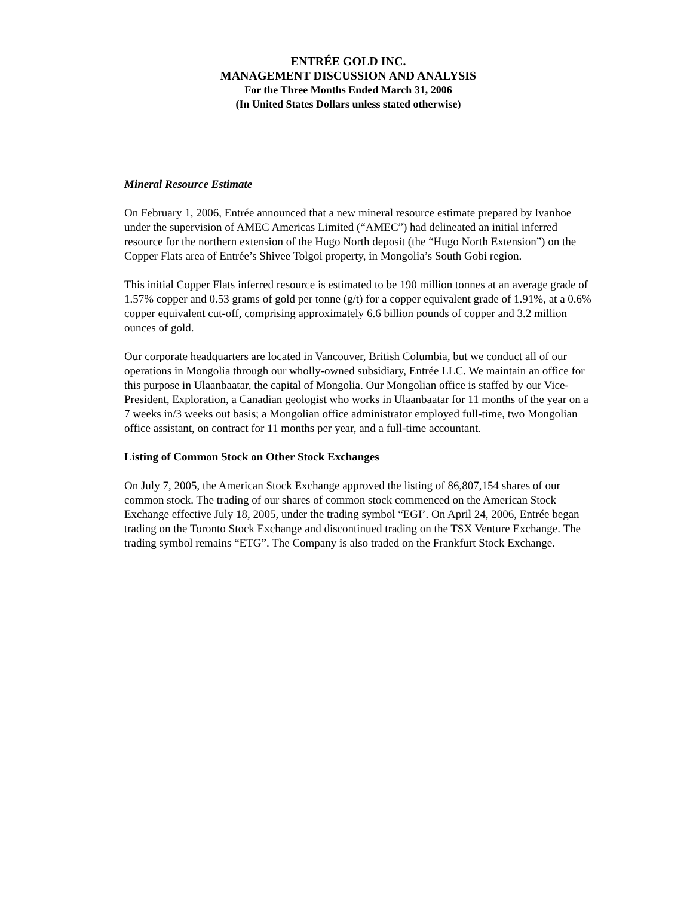ENTRÉE GOLD INC.
MANAGEMENT DISCUSSION AND ANALYSIS
For the Three Months Ended March 31, 2006
(In United States Dollars unless stated otherwise)
Mineral Resource Estimate
On February 1, 2006, Entrée announced that a new mineral resource estimate prepared by Ivanhoe under the supervision of AMEC Americas Limited (“AMEC”) had delineated an initial inferred resource for the northern extension of the Hugo North deposit (the “Hugo North Extension”) on the Copper Flats area of Entrée’s Shivee Tolgoi property, in Mongolia’s South Gobi region.
This initial Copper Flats inferred resource is estimated to be 190 million tonnes at an average grade of 1.57% copper and 0.53 grams of gold per tonne (g/t) for a copper equivalent grade of 1.91%, at a 0.6% copper equivalent cut-off, comprising approximately 6.6 billion pounds of copper and 3.2 million ounces of gold.
Our corporate headquarters are located in Vancouver, British Columbia, but we conduct all of our operations in Mongolia through our wholly-owned subsidiary, Entrée LLC. We maintain an office for this purpose in Ulaanbaatar, the capital of Mongolia. Our Mongolian office is staffed by our Vice-President, Exploration, a Canadian geologist who works in Ulaanbaatar for 11 months of the year on a 7 weeks in/3 weeks out basis; a Mongolian office administrator employed full-time, two Mongolian office assistant, on contract for 11 months per year, and a full-time accountant.
Listing of Common Stock on Other Stock Exchanges
On July 7, 2005, the American Stock Exchange approved the listing of 86,807,154 shares of our common stock. The trading of our shares of common stock commenced on the American Stock Exchange effective July 18, 2005, under the trading symbol “EGI’. On April 24, 2006, Entrée began trading on the Toronto Stock Exchange and discontinued trading on the TSX Venture Exchange. The trading symbol remains “ETG”. The Company is also traded on the Frankfurt Stock Exchange.